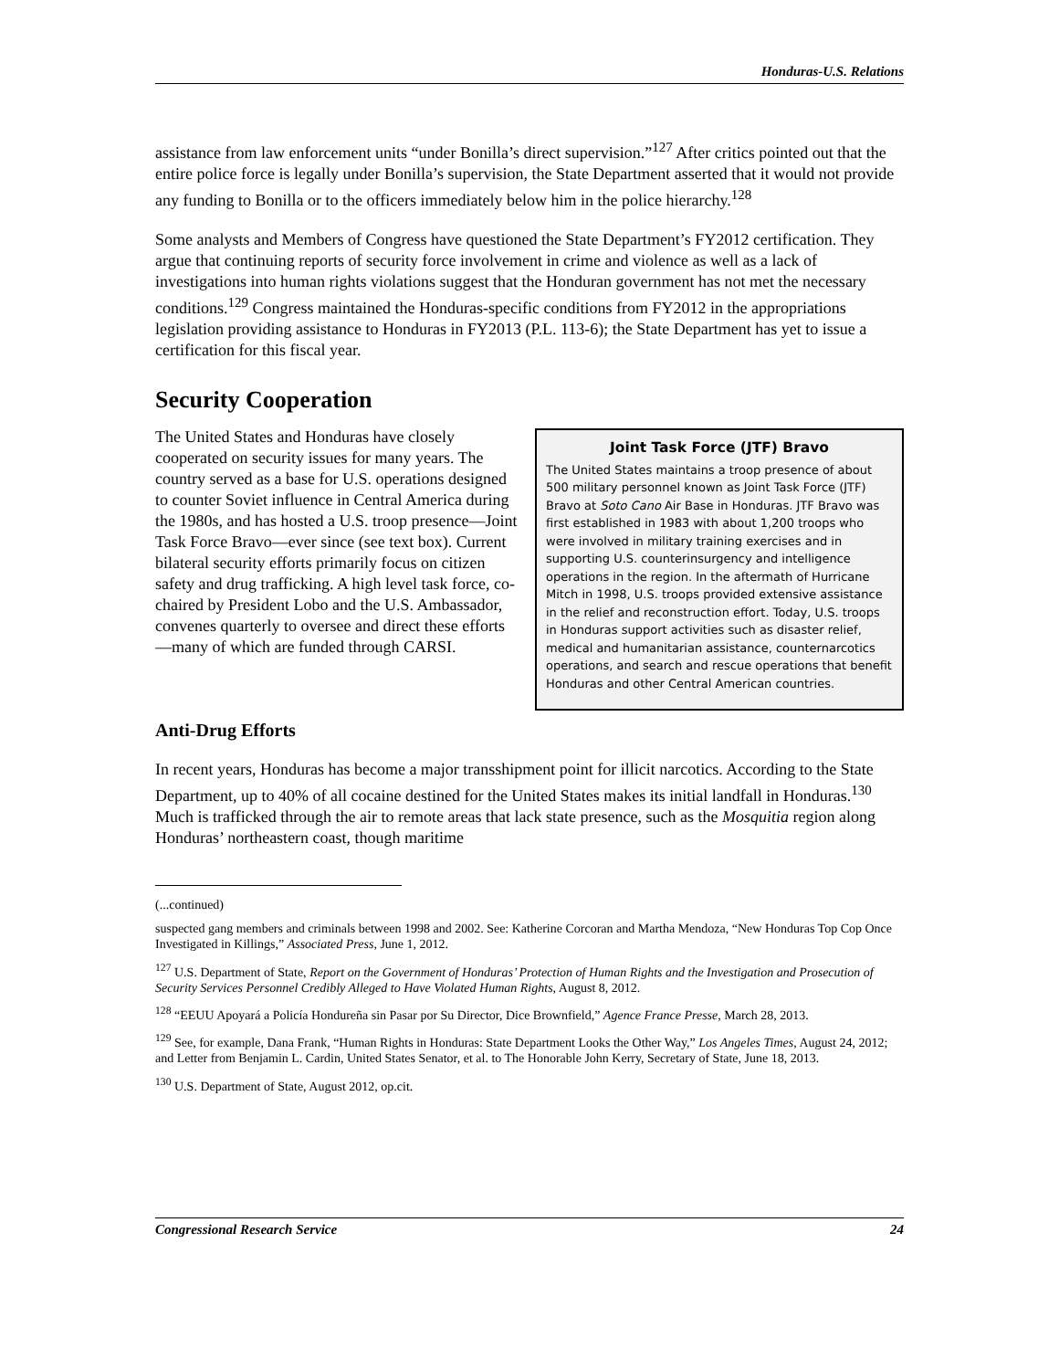Honduras-U.S. Relations
assistance from law enforcement units “under Bonilla’s direct supervision.”<sup>127</sup> After critics pointed out that the entire police force is legally under Bonilla’s supervision, the State Department asserted that it would not provide any funding to Bonilla or to the officers immediately below him in the police hierarchy.<sup>128</sup>
Some analysts and Members of Congress have questioned the State Department’s FY2012 certification. They argue that continuing reports of security force involvement in crime and violence as well as a lack of investigations into human rights violations suggest that the Honduran government has not met the necessary conditions.<sup>129</sup> Congress maintained the Honduras-specific conditions from FY2012 in the appropriations legislation providing assistance to Honduras in FY2013 (P.L. 113-6); the State Department has yet to issue a certification for this fiscal year.
Security Cooperation
The United States and Honduras have closely cooperated on security issues for many years. The country served as a base for U.S. operations designed to counter Soviet influence in Central America during the 1980s, and has hosted a U.S. troop presence—Joint Task Force Bravo—ever since (see text box). Current bilateral security efforts primarily focus on citizen safety and drug trafficking. A high level task force, co-chaired by President Lobo and the U.S. Ambassador, convenes quarterly to oversee and direct these efforts—many of which are funded through CARSI.
Joint Task Force (JTF) Bravo
The United States maintains a troop presence of about 500 military personnel known as Joint Task Force (JTF) Bravo at Soto Cano Air Base in Honduras. JTF Bravo was first established in 1983 with about 1,200 troops who were involved in military training exercises and in supporting U.S. counterinsurgency and intelligence operations in the region. In the aftermath of Hurricane Mitch in 1998, U.S. troops provided extensive assistance in the relief and reconstruction effort. Today, U.S. troops in Honduras support activities such as disaster relief, medical and humanitarian assistance, counternarcotics operations, and search and rescue operations that benefit Honduras and other Central American countries.
Anti-Drug Efforts
In recent years, Honduras has become a major transshipment point for illicit narcotics. According to the State Department, up to 40% of all cocaine destined for the United States makes its initial landfall in Honduras.<sup>130</sup> Much is trafficked through the air to remote areas that lack state presence, such as the Mosquitia region along Honduras’ northeastern coast, though maritime
(...continued)
suspected gang members and criminals between 1998 and 2002. See: Katherine Corcoran and Martha Mendoza, “New Honduras Top Cop Once Investigated in Killings,” Associated Press, June 1, 2012.
<sup>127</sup> U.S. Department of State, Report on the Government of Honduras’ Protection of Human Rights and the Investigation and Prosecution of Security Services Personnel Credibly Alleged to Have Violated Human Rights, August 8, 2012.
<sup>128</sup> “EEUU Apoyará a Policía Hondureña sin Pasar por Su Director, Dice Brownfield,” Agence France Presse, March 28, 2013.
<sup>129</sup> See, for example, Dana Frank, “Human Rights in Honduras: State Department Looks the Other Way,” Los Angeles Times, August 24, 2012; and Letter from Benjamin L. Cardin, United States Senator, et al. to The Honorable John Kerry, Secretary of State, June 18, 2013.
<sup>130</sup> U.S. Department of State, August 2012, op.cit.
Congressional Research Service 24